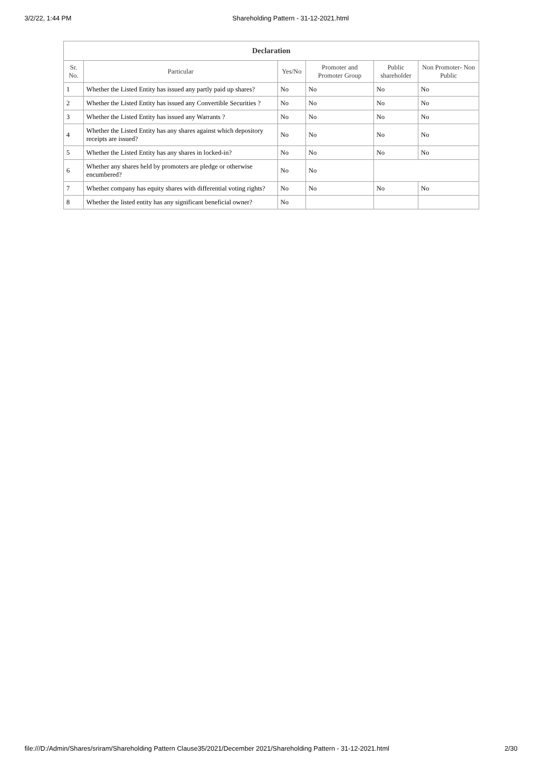3/2/22, 1:44 PM Shareholding Pattern - 31-12-2021.html
| Declaration | | | | | |
| --- | --- | --- | --- | --- | --- |
| Sr. No. | Particular | Yes/No | Promoter and Promoter Group | Public shareholder | Non Promoter- Non Public |
| 1 | Whether the Listed Entity has issued any partly paid up shares? | No | No | No | No |
| 2 | Whether the Listed Entity has issued any Convertible Securities ? | No | No | No | No |
| 3 | Whether the Listed Entity has issued any Warrants ? | No | No | No | No |
| 4 | Whether the Listed Entity has any shares against which depository receipts are issued? | No | No | No | No |
| 5 | Whether the Listed Entity has any shares in locked-in? | No | No | No | No |
| 6 | Whether any shares held by promoters are pledge or otherwise encumbered? | No | No | | |
| 7 | Whether company has equity shares with differential voting rights? | No | No | No | No |
| 8 | Whether the listed entity has any significant beneficial owner? | No | | | |
file:///D:/Admin/Shares/sriram/Shareholding Pattern Clause35/2021/December 2021/Shareholding Pattern - 31-12-2021.html 2/30